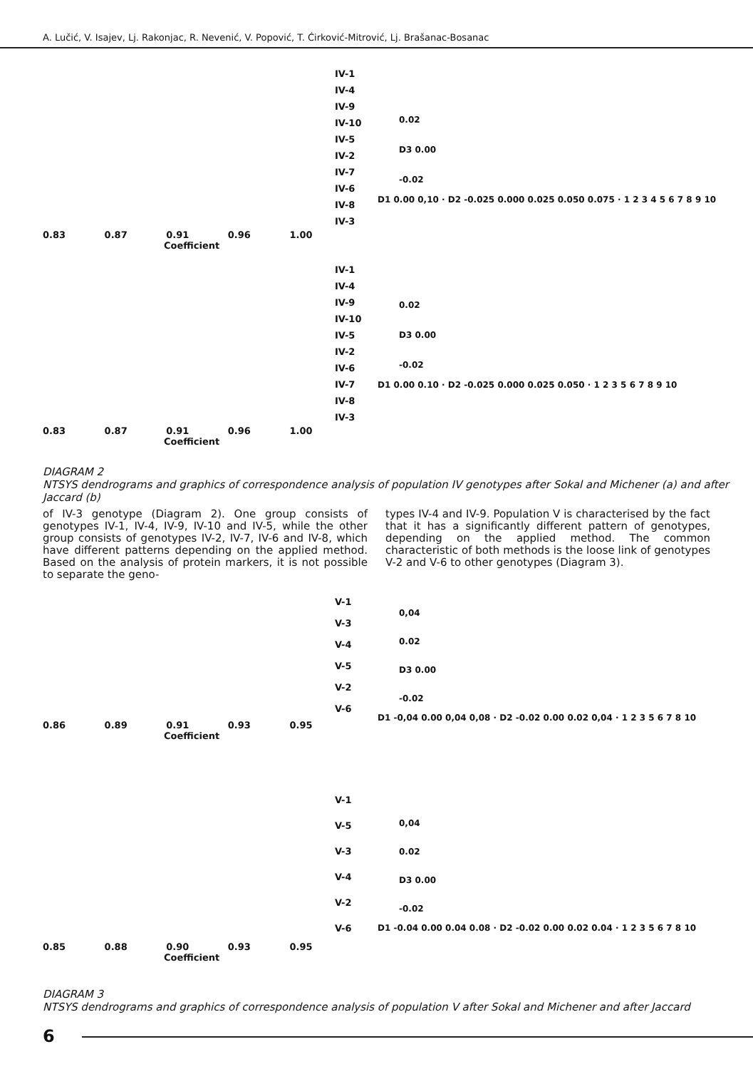A. Lučić, V. Isajev, Lj. Rakonjac, R. Nevenić, V. Popović, T. Ćirković-Mitrović, Lj. Brašanac-Bosanac
IV-1
IV-4
IV-9
IV-10
IV-5
IV-2
IV-7
IV-6
IV-8
IV-3
0.83 0.87 0.91 0.96 1.00
Coefficient
0.02
D3 0.00
-0.02
D1 0.00 0,10 · D2 -0.025 0.000 0.025 0.050 0.075 · 1 2 3 4 5 6 7 8 9 10
IV-1
IV-4
IV-9
IV-10
IV-5
IV-2
IV-6
IV-7
IV-8
IV-3
0.83 0.87 0.91 0.96 1.00
Coefficient
0.02
D3 0.00
-0.02
D1 0.00 0.10 · D2 -0.025 0.000 0.025 0.050 · 1 2 3 5 6 7 8 9 10
DIAGRAM 2
NTSYS dendrograms and graphics of correspondence analysis of population IV genotypes after Sokal and Michener (a) and after Jaccard (b)
of IV-3 genotype (Diagram 2). One group consists of genotypes IV-1, IV-4, IV-9, IV-10 and IV-5, while the other group consists of genotypes IV-2, IV-7, IV-6 and IV-8, which have different patterns depending on the applied method. Based on the analysis of protein markers, it is not possible to separate the geno-
types IV-4 and IV-9. Population V is characterised by the fact that it has a significantly different pattern of genotypes, depending on the applied method. The common characteristic of both methods is the loose link of genotypes V-2 and V-6 to other genotypes (Diagram 3).
V-1
V-3
V-4
V-5
V-2
V-6
0.86 0.89 0.91 0.93 0.95
Coefficient
0,04
0.02
D3 0.00
-0.02
D1 -0,04 0.00 0,04 0,08 · D2 -0.02 0.00 0.02 0,04 · 1 2 3 5 6 7 8 10
V-1
V-5
V-3
V-4
V-2
V-6
0.85 0.88 0.90 0.93 0.95
Coefficient
0,04
0.02
D3 0.00
-0.02
D1 -0.04 0.00 0.04 0.08 · D2 -0.02 0.00 0.02 0.04 · 1 2 3 5 6 7 8 10
DIAGRAM 3
NTSYS dendrograms and graphics of correspondence analysis of population V after Sokal and Michener and after Jaccard
6